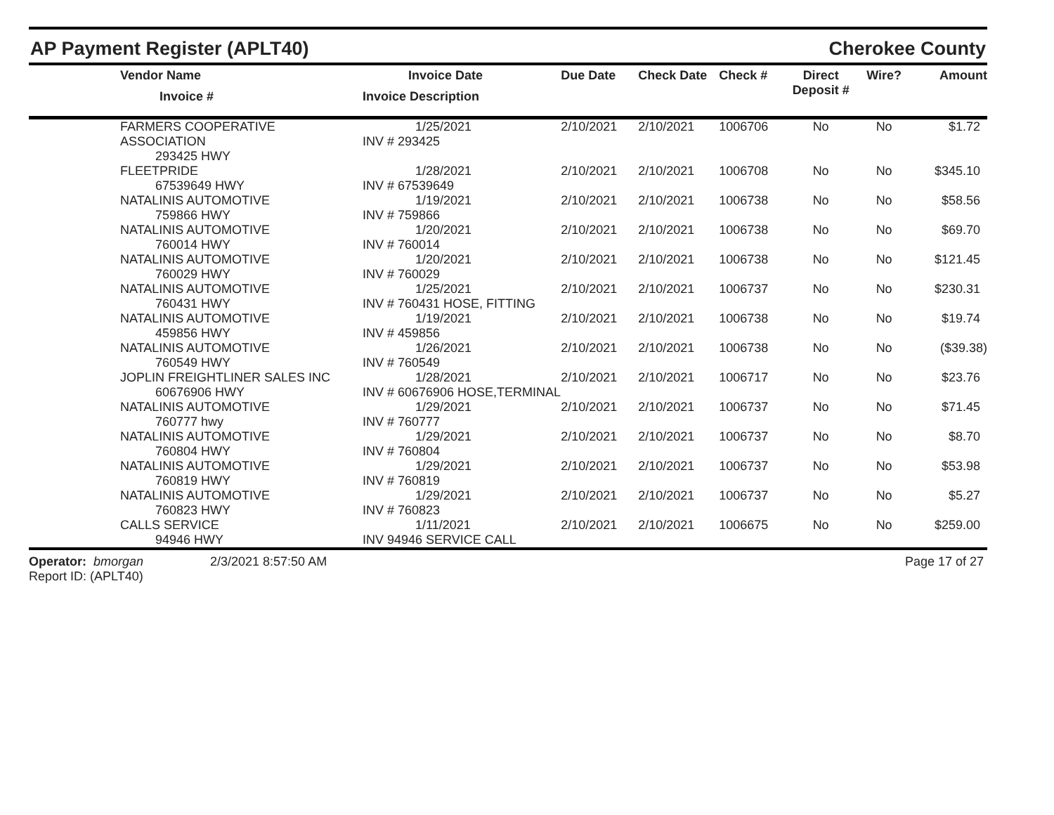AP Payment Register (APLT40) Cherokee County
| | Vendor Name Invoice # | Invoice Date Invoice Description | Due Date | Check Date | Check # | Direct Deposit # | Wire? | Amount |
| --- | --- | --- | --- | --- | --- | --- | --- | --- |
| | FARMERS COOPERATIVE ASSOCIATION 293425 HWY | 1/25/2021 INV # 293425 | 2/10/2021 | 2/10/2021 | 1006706 | No | No | $1.72 |
| | FLEETPRIDE 67539649 HWY | 1/28/2021 INV # 67539649 | 2/10/2021 | 2/10/2021 | 1006708 | No | No | $345.10 |
| | NATALINIS AUTOMOTIVE 759866 HWY | 1/19/2021 INV # 759866 | 2/10/2021 | 2/10/2021 | 1006738 | No | No | $58.56 |
| | NATALINIS AUTOMOTIVE 760014 HWY | 1/20/2021 INV # 760014 | 2/10/2021 | 2/10/2021 | 1006738 | No | No | $69.70 |
| | NATALINIS AUTOMOTIVE 760029 HWY | 1/20/2021 INV # 760029 | 2/10/2021 | 2/10/2021 | 1006738 | No | No | $121.45 |
| | NATALINIS AUTOMOTIVE 760431 HWY | 1/25/2021 INV # 760431 HOSE, FITTING | 2/10/2021 | 2/10/2021 | 1006737 | No | No | $230.31 |
| | NATALINIS AUTOMOTIVE 459856 HWY | 1/19/2021 INV # 459856 | 2/10/2021 | 2/10/2021 | 1006738 | No | No | $19.74 |
| | NATALINIS AUTOMOTIVE 760549 HWY | 1/26/2021 INV # 760549 | 2/10/2021 | 2/10/2021 | 1006738 | No | No | ($39.38) |
| | JOPLIN FREIGHTLINER SALES INC 60676906 HWY | 1/28/2021 INV # 60676906 HOSE,TERMINAL | 2/10/2021 | 2/10/2021 | 1006717 | No | No | $23.76 |
| | NATALINIS AUTOMOTIVE 760777 hwy | 1/29/2021 INV # 760777 | 2/10/2021 | 2/10/2021 | 1006737 | No | No | $71.45 |
| | NATALINIS AUTOMOTIVE 760804 HWY | 1/29/2021 INV # 760804 | 2/10/2021 | 2/10/2021 | 1006737 | No | No | $8.70 |
| | NATALINIS AUTOMOTIVE 760819 HWY | 1/29/2021 INV # 760819 | 2/10/2021 | 2/10/2021 | 1006737 | No | No | $53.98 |
| | NATALINIS AUTOMOTIVE 760823 HWY | 1/29/2021 INV # 760823 | 2/10/2021 | 2/10/2021 | 1006737 | No | No | $5.27 |
| | CALLS SERVICE 94946 HWY | 1/11/2021 INV 94946 SERVICE CALL | 2/10/2021 | 2/10/2021 | 1006675 | No | No | $259.00 |
Operator: bmorgan
Report ID: (APLT40)
2/3/2021 8:57:50 AM Page 17 of 27